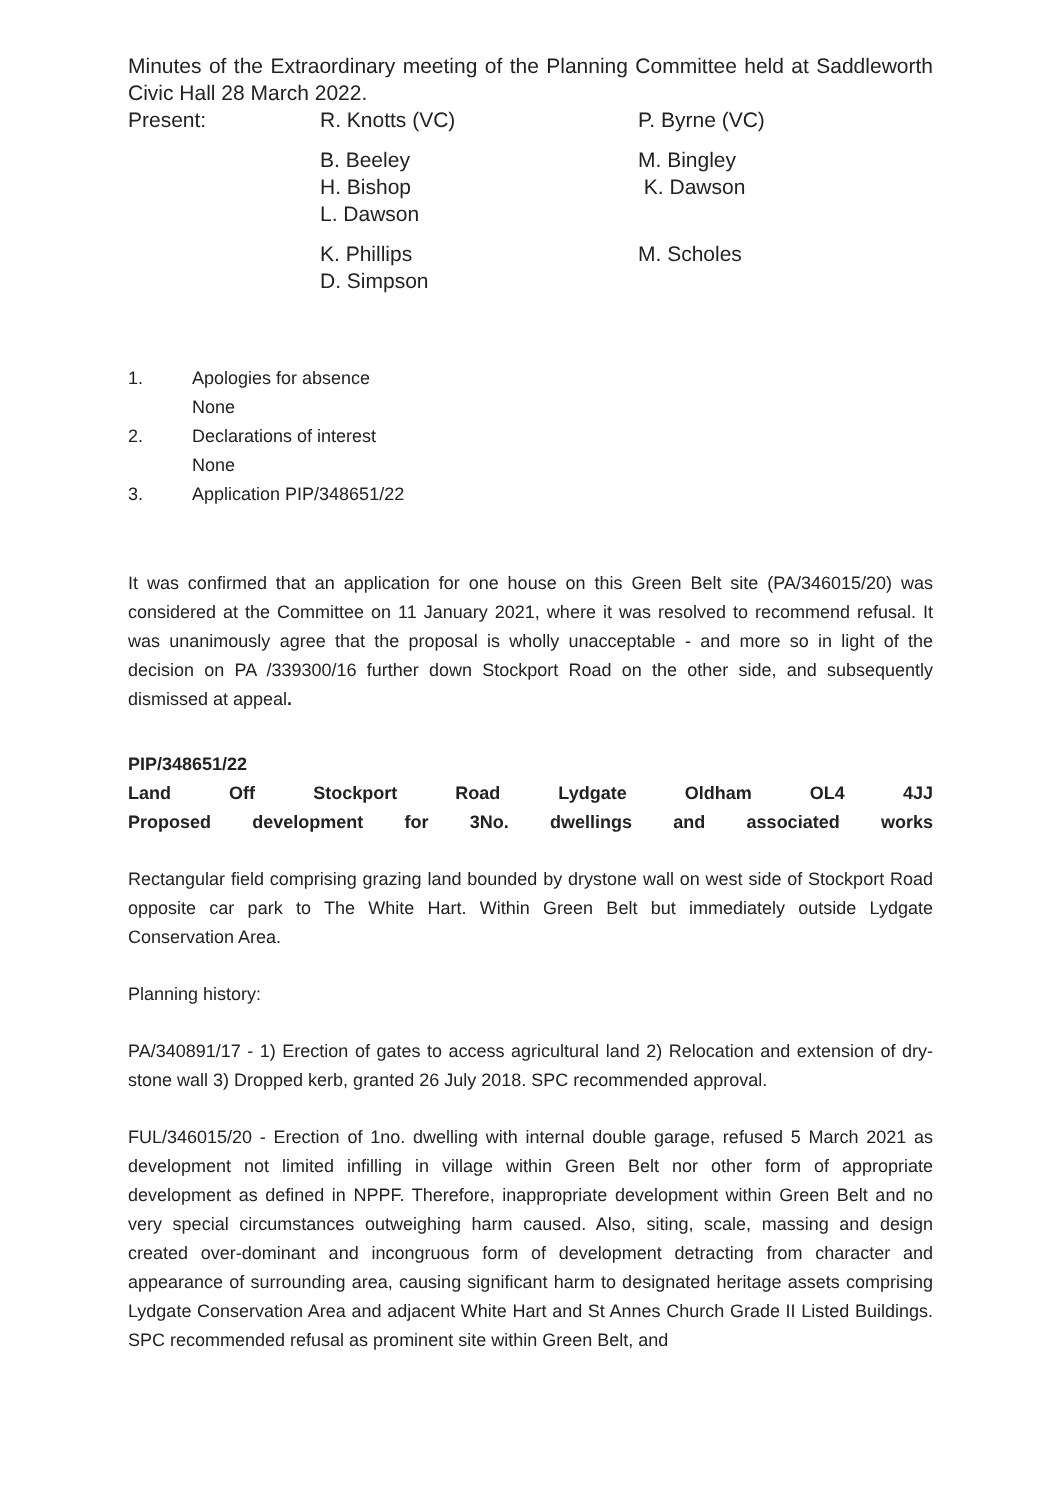Minutes of the Extraordinary meeting of the Planning Committee held at Saddleworth Civic Hall 28 March 2022.
Present: R. Knotts (VC) P. Byrne (VC)
B. Beeley
H. Bishop
L. Dawson
M. Bingley
K. Dawson
K. Phillips
D. Simpson
M. Scholes
1. Apologies for absence
None
2. Declarations of interest
None
3. Application PIP/348651/22
It was confirmed that an application for one house on this Green Belt site (PA/346015/20) was considered at the Committee on 11 January 2021, where it was resolved to recommend refusal. It was unanimously agree that the proposal is wholly unacceptable - and more so in light of the decision on PA /339300/16 further down Stockport Road on the other side, and subsequently dismissed at appeal.
PIP/348651/22
Land Off Stockport Road Lydgate Oldham OL4 4JJ
Proposed development for 3No. dwellings and associated works
Rectangular field comprising grazing land bounded by drystone wall on west side of Stockport Road opposite car park to The White Hart. Within Green Belt but immediately outside Lydgate Conservation Area.
Planning history:
PA/340891/17 - 1) Erection of gates to access agricultural land 2) Relocation and extension of dry-stone wall 3) Dropped kerb, granted 26 July 2018. SPC recommended approval.
FUL/346015/20 - Erection of 1no. dwelling with internal double garage, refused 5 March 2021 as development not limited infilling in village within Green Belt nor other form of appropriate development as defined in NPPF. Therefore, inappropriate development within Green Belt and no very special circumstances outweighing harm caused. Also, siting, scale, massing and design created over-dominant and incongruous form of development detracting from character and appearance of surrounding area, causing significant harm to designated heritage assets comprising Lydgate Conservation Area and adjacent White Hart and St Annes Church Grade II Listed Buildings. SPC recommended refusal as prominent site within Green Belt, and